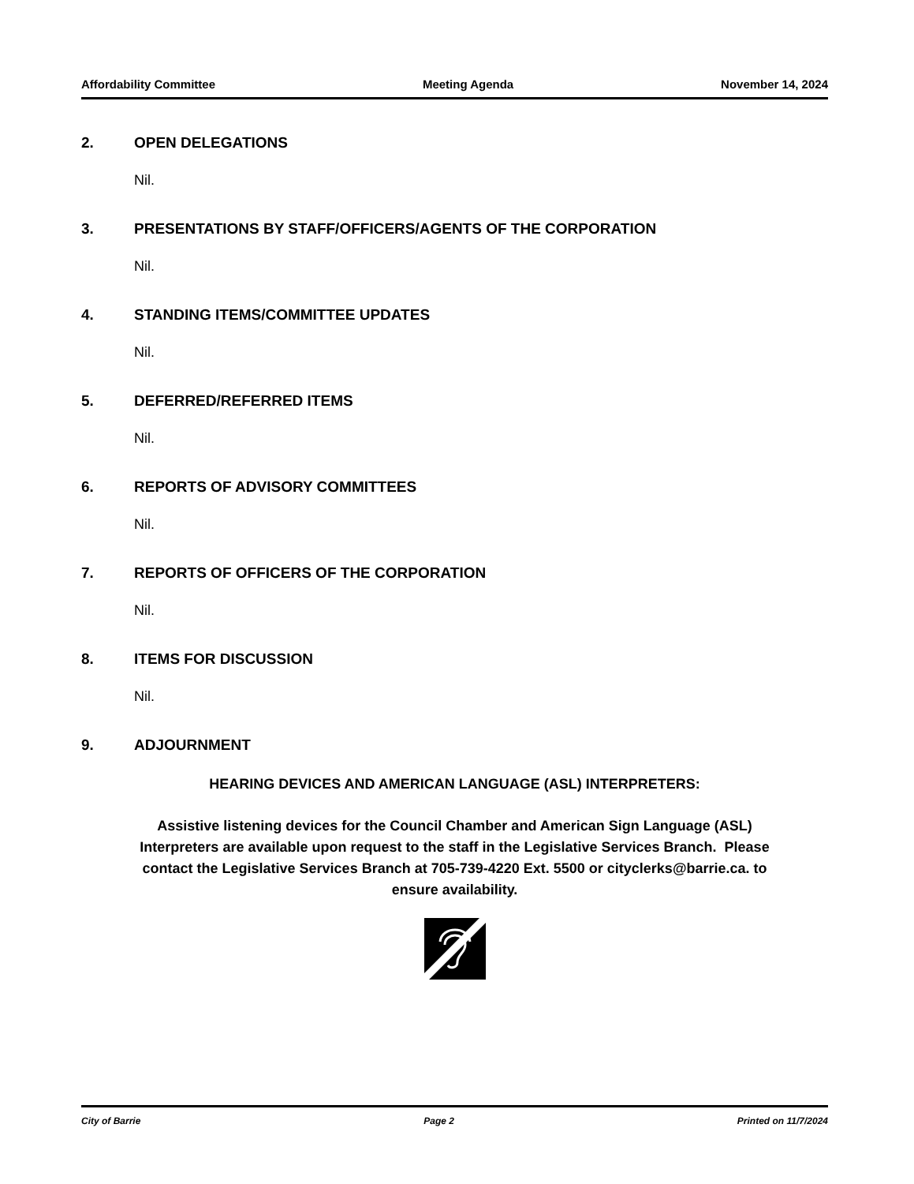Affordability Committee Meeting Agenda November 14, 2024
2. OPEN DELEGATIONS
Nil.
3. PRESENTATIONS BY STAFF/OFFICERS/AGENTS OF THE CORPORATION
Nil.
4. STANDING ITEMS/COMMITTEE UPDATES
Nil.
5. DEFERRED/REFERRED ITEMS
Nil.
6. REPORTS OF ADVISORY COMMITTEES
Nil.
7. REPORTS OF OFFICERS OF THE CORPORATION
Nil.
8. ITEMS FOR DISCUSSION
Nil.
9. ADJOURNMENT
HEARING DEVICES AND AMERICAN LANGUAGE (ASL) INTERPRETERS:
Assistive listening devices for the Council Chamber and American Sign Language (ASL) Interpreters are available upon request to the staff in the Legislative Services Branch. Please contact the Legislative Services Branch at 705-739-4220 Ext. 5500 or cityclerks@barrie.ca. to ensure availability.
City of Barrie Page 2 Printed on 11/7/2024